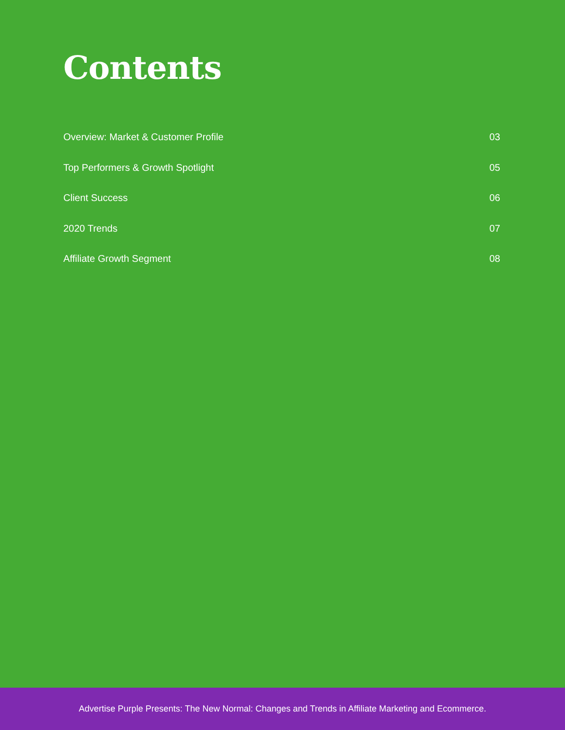Contents
Overview: Market & Customer Profile 03
Top Performers & Growth Spotlight 05
Client Success 06
2020 Trends 07
Affiliate Growth Segment 08
Advertise Purple Presents: The New Normal: Changes and Trends in Affiliate Marketing and Ecommerce.